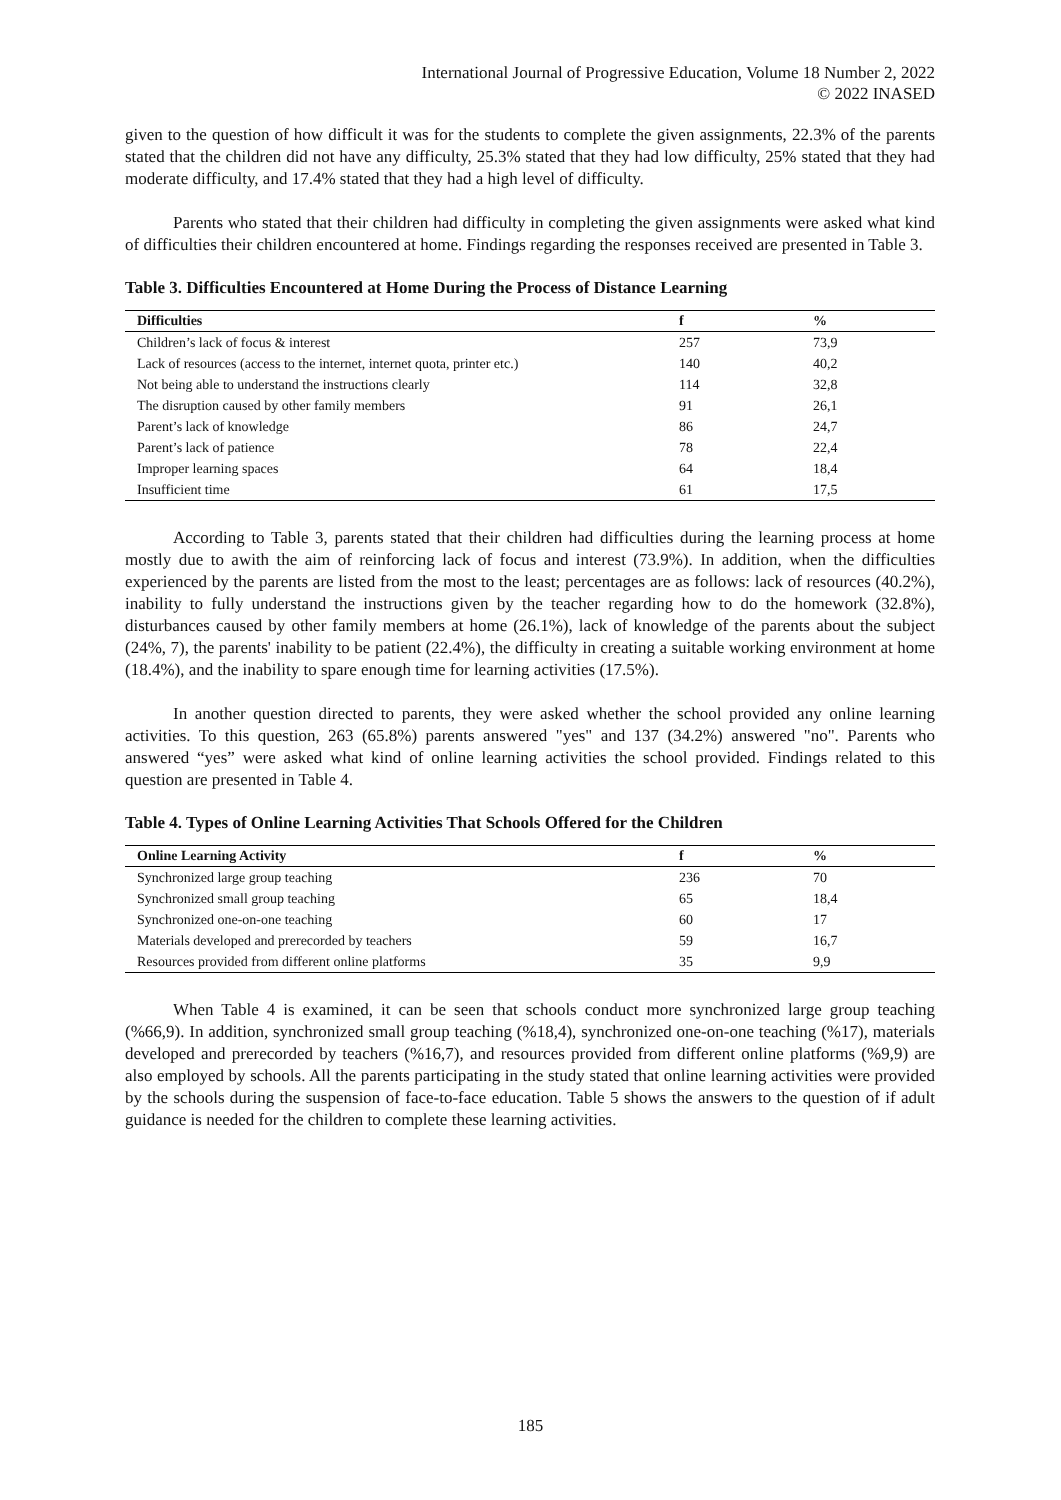International Journal of Progressive Education, Volume 18 Number 2, 2022
© 2022 INASED
given to the question of how difficult it was for the students to complete the given assignments, 22.3% of the parents stated that the children did not have any difficulty, 25.3% stated that they had low difficulty, 25% stated that they had moderate difficulty, and 17.4% stated that they had a high level of difficulty.
Parents who stated that their children had difficulty in completing the given assignments were asked what kind of difficulties their children encountered at home. Findings regarding the responses received are presented in Table 3.
Table 3. Difficulties Encountered at Home During the Process of Distance Learning
| Difficulties | f | % |
| --- | --- | --- |
| Children’s lack of focus & interest | 257 | 73,9 |
| Lack of resources (access to the internet, internet quota, printer etc.) | 140 | 40,2 |
| Not being able to understand the instructions clearly | 114 | 32,8 |
| The disruption caused by other family members | 91 | 26,1 |
| Parent’s lack of knowledge | 86 | 24,7 |
| Parent’s lack of patience | 78 | 22,4 |
| Improper learning spaces | 64 | 18,4 |
| Insufficient time | 61 | 17,5 |
According to Table 3, parents stated that their children had difficulties during the learning process at home mostly due to awith the aim of reinforcing lack of focus and interest (73.9%). In addition, when the difficulties experienced by the parents are listed from the most to the least; percentages are as follows: lack of resources (40.2%), inability to fully understand the instructions given by the teacher regarding how to do the homework (32.8%), disturbances caused by other family members at home (26.1%), lack of knowledge of the parents about the subject (24%, 7), the parents' inability to be patient (22.4%), the difficulty in creating a suitable working environment at home (18.4%), and the inability to spare enough time for learning activities (17.5%).
In another question directed to parents, they were asked whether the school provided any online learning activities. To this question, 263 (65.8%) parents answered "yes" and 137 (34.2%) answered "no". Parents who answered “yes” were asked what kind of online learning activities the school provided. Findings related to this question are presented in Table 4.
Table 4. Types of Online Learning Activities That Schools Offered for the Children
| Online Learning Activity | f | % |
| --- | --- | --- |
| Synchronized large group teaching | 236 | 70 |
| Synchronized small group teaching | 65 | 18,4 |
| Synchronized one-on-one teaching | 60 | 17 |
| Materials developed and prerecorded by teachers | 59 | 16,7 |
| Resources provided from different online platforms | 35 | 9,9 |
When Table 4 is examined, it can be seen that schools conduct more synchronized large group teaching (%66,9). In addition, synchronized small group teaching (%18,4), synchronized one-on-one teaching (%17), materials developed and prerecorded by teachers (%16,7), and resources provided from different online platforms (%9,9) are also employed by schools. All the parents participating in the study stated that online learning activities were provided by the schools during the suspension of face-to-face education. Table 5 shows the answers to the question of if adult guidance is needed for the children to complete these learning activities.
185